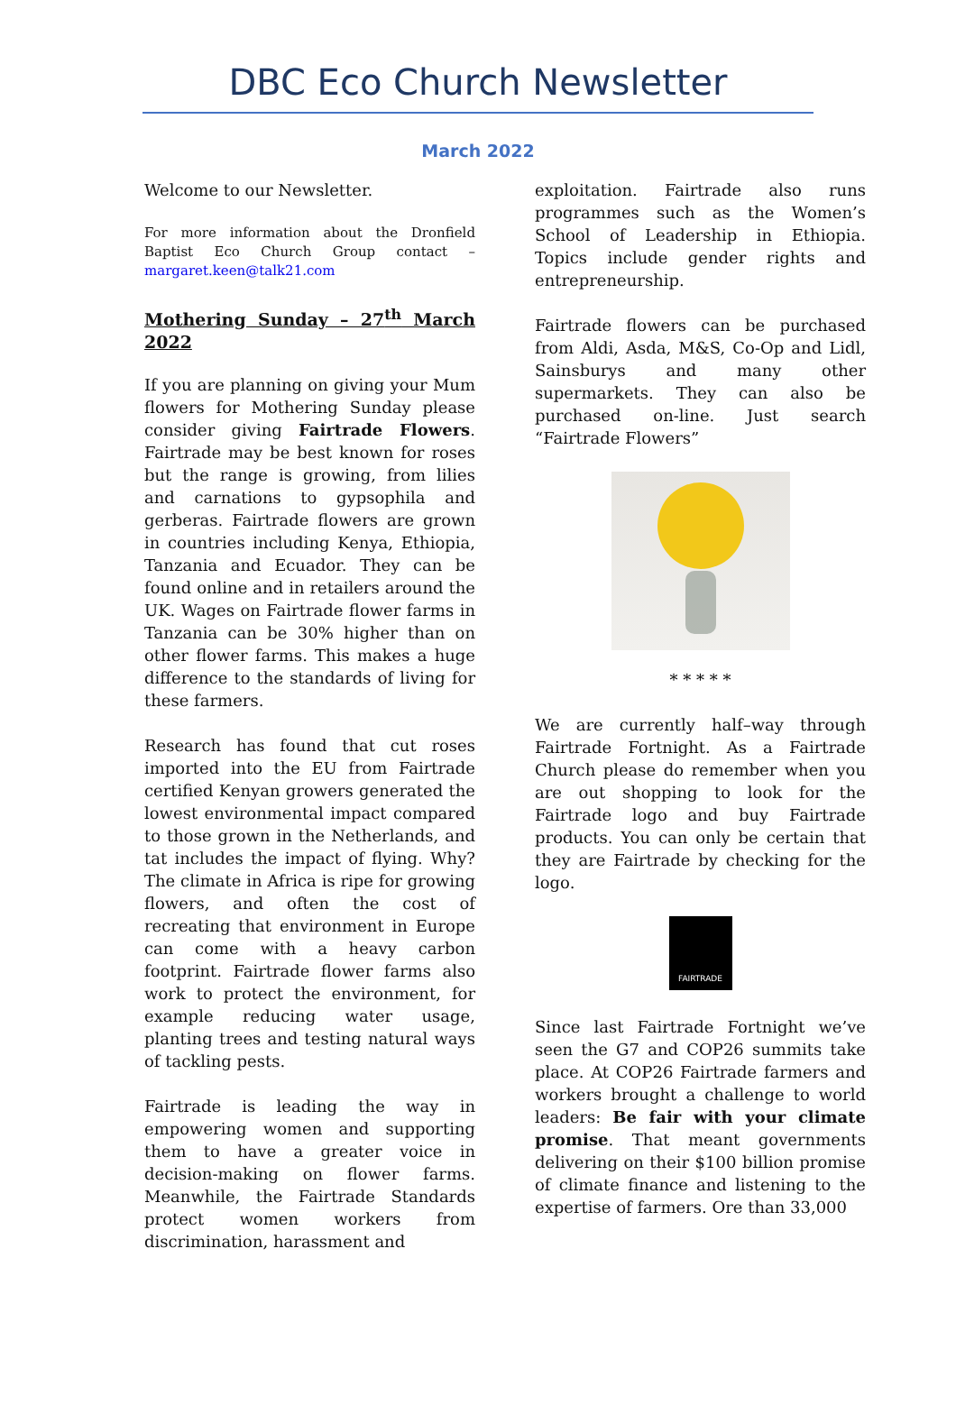DBC Eco Church Newsletter
March 2022
Welcome to our Newsletter.
For more information about the Dronfield Baptist Eco Church Group contact – margaret.keen@talk21.com
Mothering Sunday – 27<sup>th</sup> March 2022
If you are planning on giving your Mum flowers for Mothering Sunday please consider giving Fairtrade Flowers. Fairtrade may be best known for roses but the range is growing, from lilies and carnations to gypsophila and gerberas. Fairtrade flowers are grown in countries including Kenya, Ethiopia, Tanzania and Ecuador. They can be found online and in retailers around the UK. Wages on Fairtrade flower farms in Tanzania can be 30% higher than on other flower farms. This makes a huge difference to the standards of living for these farmers.
Research has found that cut roses imported into the EU from Fairtrade certified Kenyan growers generated the lowest environmental impact compared to those grown in the Netherlands, and tat includes the impact of flying. Why? The climate in Africa is ripe for growing flowers, and often the cost of recreating that environment in Europe can come with a heavy carbon footprint. Fairtrade flower farms also work to protect the environment, for example reducing water usage, planting trees and testing natural ways of tackling pests.
Fairtrade is leading the way in empowering women and supporting them to have a greater voice in decision-making on flower farms. Meanwhile, the Fairtrade Standards protect women workers from discrimination, harassment and
exploitation. Fairtrade also runs programmes such as the Women’s School of Leadership in Ethiopia. Topics include gender rights and entrepreneurship.
Fairtrade flowers can be purchased from Aldi, Asda, M&S, Co-Op and Lidl, Sainsburys and many other supermarkets. They can also be purchased on-line. Just search “Fairtrade Flowers”
* * * * *
We are currently half–way through Fairtrade Fortnight. As a Fairtrade Church please do remember when you are out shopping to look for the Fairtrade logo and buy Fairtrade products. You can only be certain that they are Fairtrade by checking for the logo.
FAIRTRADE
Since last Fairtrade Fortnight we’ve seen the G7 and COP26 summits take place. At COP26 Fairtrade farmers and workers brought a challenge to world leaders: Be fair with your climate promise. That meant governments delivering on their $100 billion promise of climate finance and listening to the expertise of farmers. Ore than 33,000